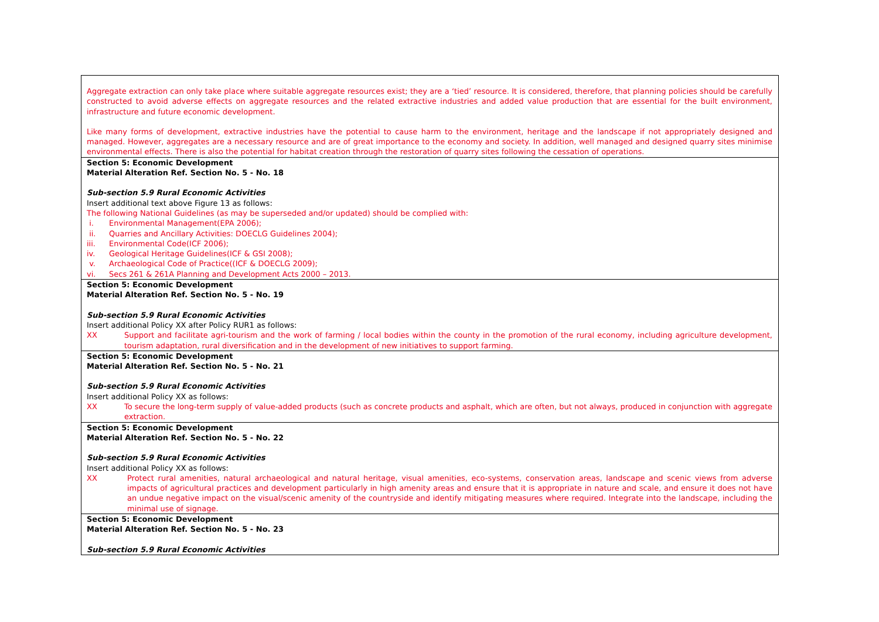| Aggregate extraction can only take place where suitable aggregate resources exist; they are a ‘tied’ resource. It is considered, therefore, that planning policies should be carefully constructed to avoid adverse effects on aggregate resources and the related extractive industries and added value production that are essential for the built environment, infrastructure and future economic development. Like many forms of development, extractive industries have the potential to cause harm to the environment, heritage and the landscape if not appropriately designed and managed. However, aggregates are a necessary resource and are of great importance to the economy and society. In addition, well managed and designed quarry sites minimise environmental effects. There is also the potential for habitat creation through the restoration of quarry sites following the cessation of operations. |
| Section 5: Economic Development Material Alteration Ref. Section No. 5 - No. 18 Sub-section 5.9 Rural Economic Activities Insert additional text above Figure 13 as follows: The following National Guidelines (as may be superseded and/or updated) should be complied with: i. Environmental Management(EPA 2006); ii. Quarries and Ancillary Activities: DOECLG Guidelines 2004); iii. Environmental Code(ICF 2006); iv. Geological Heritage Guidelines(ICF & GSI 2008); v. Archaeological Code of Practice((ICF & DOECLG 2009); vi. Secs 261 & 261A Planning and Development Acts 2000 – 2013. |
| Section 5: Economic Development Material Alteration Ref. Section No. 5 - No. 19 Sub-section 5.9 Rural Economic Activities Insert additional Policy XX after Policy RUR1 as follows: XX Support and facilitate agri-tourism and the work of farming / local bodies within the county in the promotion of the rural economy, including agriculture development, tourism adaptation, rural diversification and in the development of new initiatives to support farming. |
| Section 5: Economic Development Material Alteration Ref. Section No. 5 - No. 21 Sub-section 5.9 Rural Economic Activities Insert additional Policy XX as follows: XX To secure the long-term supply of value-added products (such as concrete products and asphalt, which are often, but not always, produced in conjunction with aggregate extraction. |
| Section 5: Economic Development Material Alteration Ref. Section No. 5 - No. 22 Sub-section 5.9 Rural Economic Activities Insert additional Policy XX as follows: XX Protect rural amenities, natural archaeological and natural heritage, visual amenities, eco-systems, conservation areas, landscape and scenic views from adverse impacts of agricultural practices and development particularly in high amenity areas and ensure that it is appropriate in nature and scale, and ensure it does not have an undue negative impact on the visual/scenic amenity of the countryside and identify mitigating measures where required. Integrate into the landscape, including the minimal use of signage. |
| Section 5: Economic Development Material Alteration Ref. Section No. 5 - No. 23 Sub-section 5.9 Rural Economic Activities |